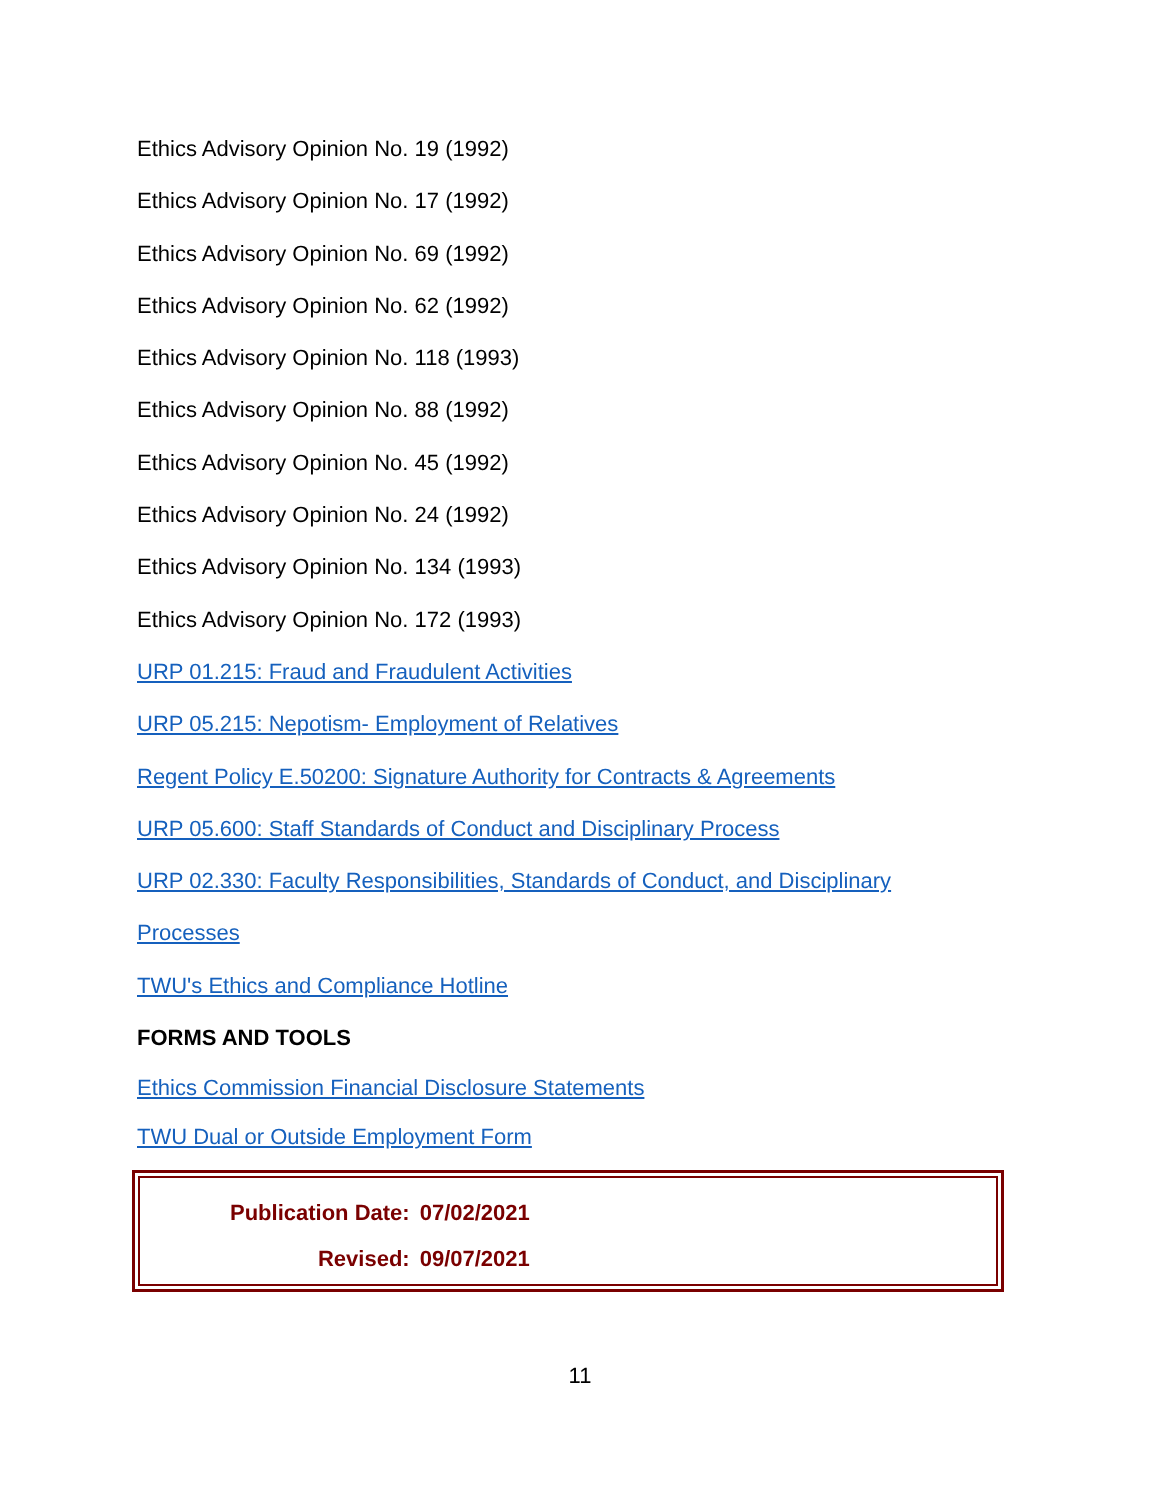Ethics Advisory Opinion No. 19 (1992)
Ethics Advisory Opinion No. 17 (1992)
Ethics Advisory Opinion No. 69 (1992)
Ethics Advisory Opinion No. 62 (1992)
Ethics Advisory Opinion No. 118 (1993)
Ethics Advisory Opinion No. 88 (1992)
Ethics Advisory Opinion No. 45 (1992)
Ethics Advisory Opinion No. 24 (1992)
Ethics Advisory Opinion No. 134 (1993)
Ethics Advisory Opinion No. 172 (1993)
URP 01.215: Fraud and Fraudulent Activities
URP 05.215: Nepotism- Employment of Relatives
Regent Policy E.50200: Signature Authority for Contracts & Agreements
URP 05.600: Staff Standards of Conduct and Disciplinary Process
URP 02.330: Faculty Responsibilities, Standards of Conduct, and Disciplinary
Processes
TWU's Ethics and Compliance Hotline
FORMS AND TOOLS
Ethics Commission Financial Disclosure Statements
TWU Dual or Outside Employment Form
| Publication Date: | 07/02/2021 |
| Revised: | 09/07/2021 |
11